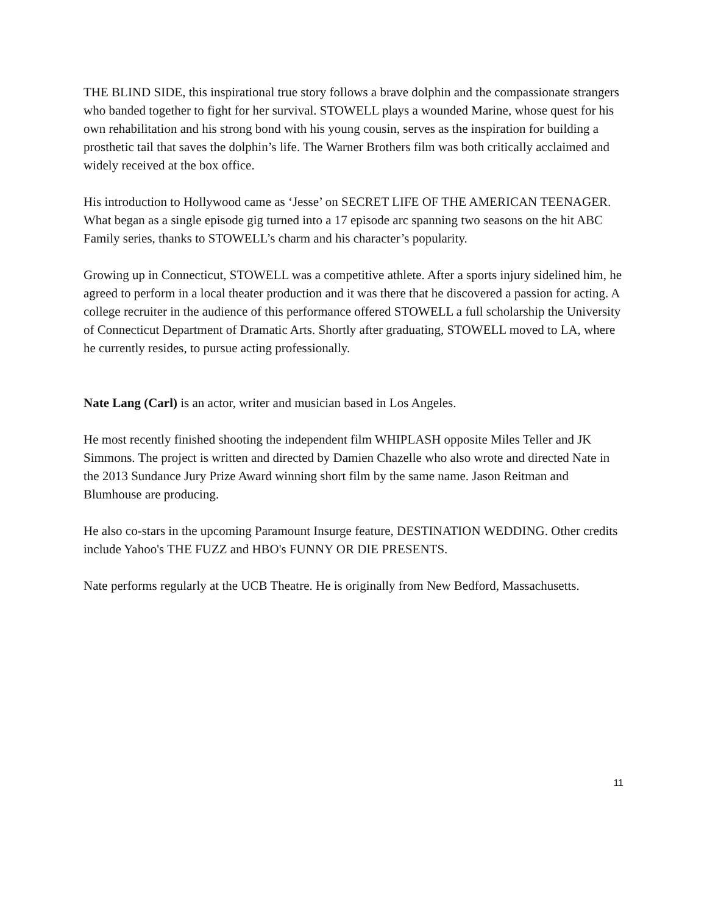THE BLIND SIDE, this inspirational true story follows a brave dolphin and the compassionate strangers who banded together to fight for her survival. STOWELL plays a wounded Marine, whose quest for his own rehabilitation and his strong bond with his young cousin, serves as the inspiration for building a prosthetic tail that saves the dolphin’s life. The Warner Brothers film was both critically acclaimed and widely received at the box office.
His introduction to Hollywood came as ‘Jesse’ on SECRET LIFE OF THE AMERICAN TEENAGER. What began as a single episode gig turned into a 17 episode arc spanning two seasons on the hit ABC Family series, thanks to STOWELL’s charm and his character’s popularity.
Growing up in Connecticut, STOWELL was a competitive athlete. After a sports injury sidelined him, he agreed to perform in a local theater production and it was there that he discovered a passion for acting. A college recruiter in the audience of this performance offered STOWELL a full scholarship the University of Connecticut Department of Dramatic Arts. Shortly after graduating, STOWELL moved to LA, where he currently resides, to pursue acting professionally.
Nate Lang (Carl) is an actor, writer and musician based in Los Angeles.
He most recently finished shooting the independent film WHIPLASH opposite Miles Teller and JK Simmons. The project is written and directed by Damien Chazelle who also wrote and directed Nate in the 2013 Sundance Jury Prize Award winning short film by the same name. Jason Reitman and Blumhouse are producing.
He also co-stars in the upcoming Paramount Insurge feature, DESTINATION WEDDING. Other credits include Yahoo's THE FUZZ and HBO's FUNNY OR DIE PRESENTS.
Nate performs regularly at the UCB Theatre. He is originally from New Bedford, Massachusetts.
11